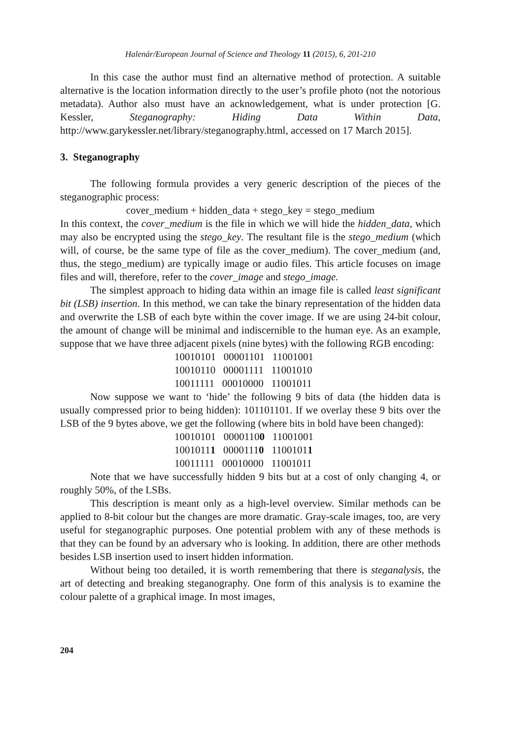Halenár/European Journal of Science and Theology 11 (2015), 6, 201-210
In this case the author must find an alternative method of protection. A suitable alternative is the location information directly to the user’s profile photo (not the notorious metadata). Author also must have an acknowledgement, what is under protection [G. Kessler, Steganography: Hiding Data Within Data, http://www.garykessler.net/library/steganography.html, accessed on 17 March 2015].
3. Steganography
The following formula provides a very generic description of the pieces of the steganographic process:
cover_medium + hidden_data + stego_key = stego_medium
In this context, the cover_medium is the file in which we will hide the hidden_data, which may also be encrypted using the stego_key. The resultant file is the stego_medium (which will, of course, be the same type of file as the cover_medium). The cover_medium (and, thus, the stego_medium) are typically image or audio files. This article focuses on image files and will, therefore, refer to the cover_image and stego_image.
The simplest approach to hiding data within an image file is called least significant bit (LSB) insertion. In this method, we can take the binary representation of the hidden data and overwrite the LSB of each byte within the cover image. If we are using 24-bit colour, the amount of change will be minimal and indiscernible to the human eye. As an example, suppose that we have three adjacent pixels (nine bytes) with the following RGB encoding:
10010101 00001101 11001001 10010110 00001111 11001010 10011111 00010000 11001011
Now suppose we want to ‘hide’ the following 9 bits of data (the hidden data is usually compressed prior to being hidden): 101101101. If we overlay these 9 bits over the LSB of the 9 bytes above, we get the following (where bits in bold have been changed):
10010101 00001100 11001001 10010111 00001110 11001011 10011111 00010000 11001011
Note that we have successfully hidden 9 bits but at a cost of only changing 4, or roughly 50%, of the LSBs.
This description is meant only as a high-level overview. Similar methods can be applied to 8-bit colour but the changes are more dramatic. Gray-scale images, too, are very useful for steganographic purposes. One potential problem with any of these methods is that they can be found by an adversary who is looking. In addition, there are other methods besides LSB insertion used to insert hidden information.
Without being too detailed, it is worth remembering that there is steganalysis, the art of detecting and breaking steganography. One form of this analysis is to examine the colour palette of a graphical image. In most images,
204